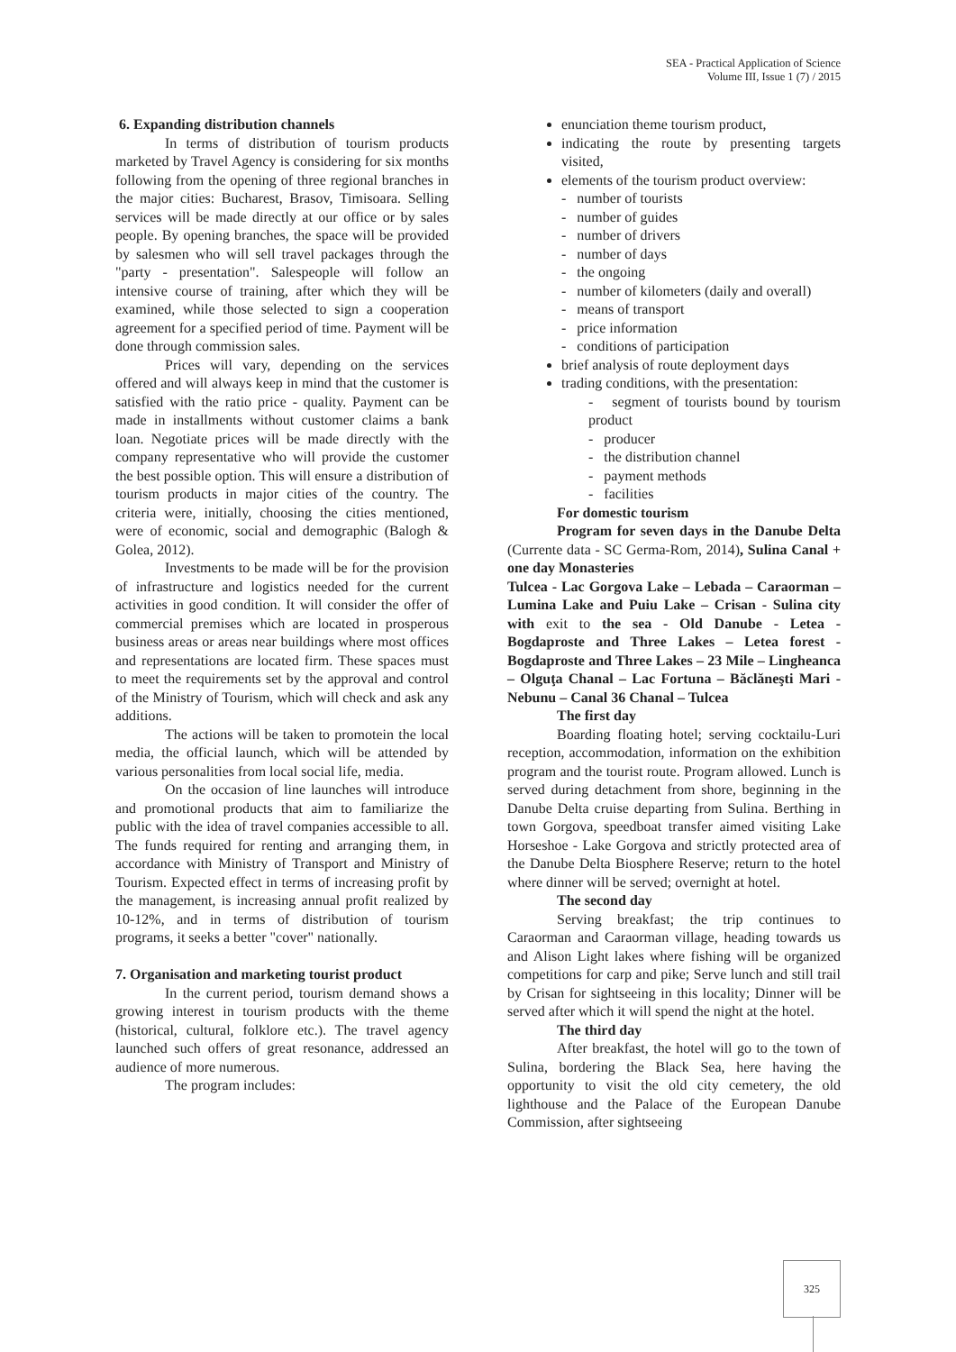SEA - Practical Application of Science
Volume III, Issue 1 (7) / 2015
6. Expanding distribution channels
In terms of distribution of tourism products marketed by Travel Agency is considering for six months following from the opening of three regional branches in the major cities: Bucharest, Brasov, Timisoara. Selling services will be made directly at our office or by sales people. By opening branches, the space will be provided by salesmen who will sell travel packages through the "party - presentation". Salespeople will follow an intensive course of training, after which they will be examined, while those selected to sign a cooperation agreement for a specified period of time. Payment will be done through commission sales.
Prices will vary, depending on the services offered and will always keep in mind that the customer is satisfied with the ratio price - quality. Payment can be made in installments without customer claims a bank loan. Negotiate prices will be made directly with the company representative who will provide the customer the best possible option. This will ensure a distribution of tourism products in major cities of the country. The criteria were, initially, choosing the cities mentioned, were of economic, social and demographic (Balogh & Golea, 2012).
Investments to be made will be for the provision of infrastructure and logistics needed for the current activities in good condition. It will consider the offer of commercial premises which are located in prosperous business areas or areas near buildings where most offices and representations are located firm. These spaces must to meet the requirements set by the approval and control of the Ministry of Tourism, which will check and ask any additions.
The actions will be taken to promotein the local media, the official launch, which will be attended by various personalities from local social life, media.
On the occasion of line launches will introduce and promotional products that aim to familiarize the public with the idea of travel companies accessible to all. The funds required for renting and arranging them, in accordance with Ministry of Transport and Ministry of Tourism. Expected effect in terms of increasing profit by the management, is increasing annual profit realized by 10-12%, and in terms of distribution of tourism programs, it seeks a better "cover" nationally.
7. Organisation and marketing tourist product
In the current period, tourism demand shows a growing interest in tourism products with the theme (historical, cultural, folklore etc.). The travel agency launched such offers of great resonance, addressed an audience of more numerous.
The program includes:
enunciation theme tourism product,
indicating the route by presenting targets visited,
elements of the tourism product overview:
- number of tourists
- number of guides
- number of drivers
- number of days
- the ongoing
- number of kilometers (daily and overall)
- means of transport
- price information
- conditions of participation
brief analysis of route deployment days
trading conditions, with the presentation:
- segment of tourists bound by tourism product
- producer
- the distribution channel
- payment methods
- facilities
For domestic tourism
Program for seven days in the Danube Delta (Currente data - SC Germa-Rom, 2014), Sulina Canal + one day Monasteries
Tulcea - Lac Gorgova Lake – Lebada – Caraorman – Lumina Lake and Puiu Lake – Crisan - Sulina city with exit to the sea - Old Danube - Letea - Bogdaproste and Three Lakes – Letea forest - Bogdaproste and Three Lakes – 23 Mile – Lingheanca – Olguţa Chanal – Lac Fortuna – Băclăneşti Mari - Nebunu – Canal 36 Chanal – Tulcea
The first day
Boarding floating hotel; serving cocktailu-Luri reception, accommodation, information on the exhibition program and the tourist route. Program allowed. Lunch is served during detachment from shore, beginning in the Danube Delta cruise departing from Sulina. Berthing in town Gorgova, speedboat transfer aimed visiting Lake Horseshoe - Lake Gorgova and strictly protected area of the Danube Delta Biosphere Reserve; return to the hotel where dinner will be served; overnight at hotel.
The second day
Serving breakfast; the trip continues to Caraorman and Caraorman village, heading towards us and Alison Light lakes where fishing will be organized competitions for carp and pike; Serve lunch and still trail by Crisan for sightseeing in this locality; Dinner will be served after which it will spend the night at the hotel.
The third day
After breakfast, the hotel will go to the town of Sulina, bordering the Black Sea, here having the opportunity to visit the old city cemetery, the old lighthouse and the Palace of the European Danube Commission, after sightseeing
325